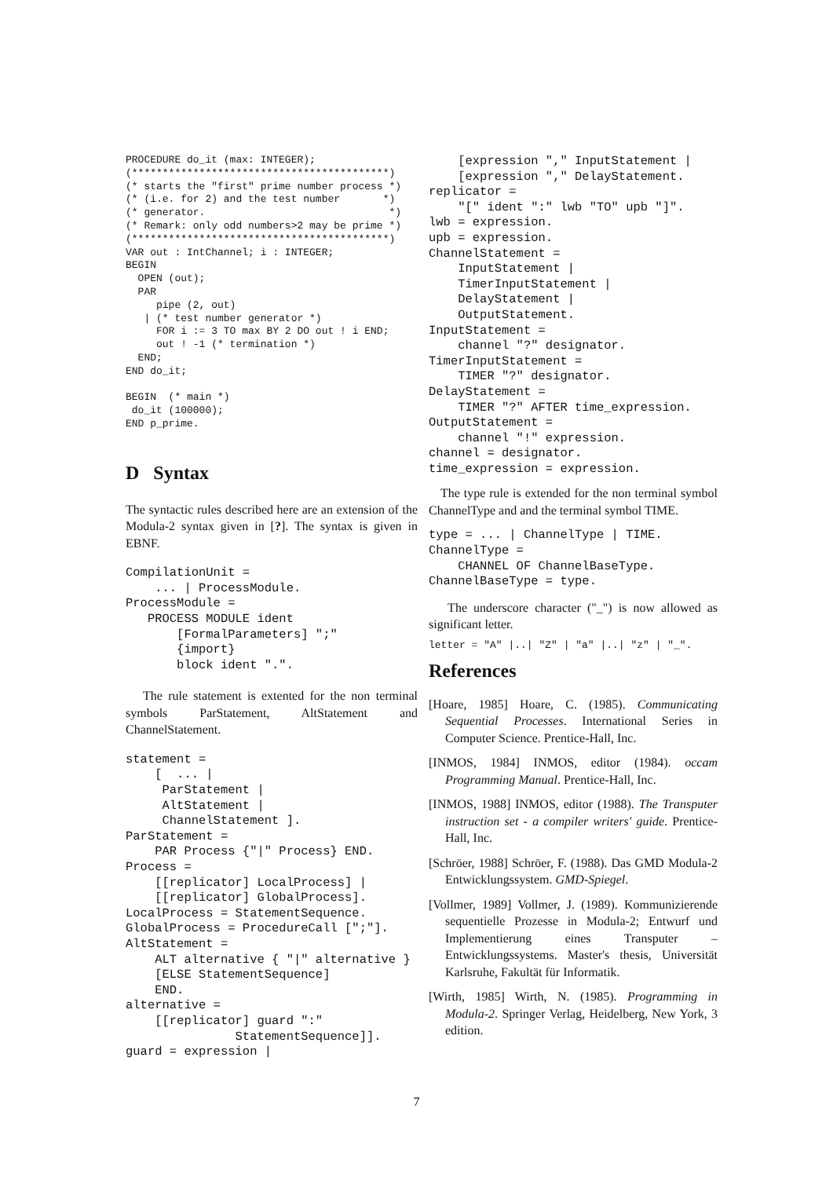PROCEDURE do_it (max: INTEGER);
(******************************************)
(* starts the "first" prime number process *)
(* (i.e. for 2) and the test number       *)
(* generator.                              *)
(* Remark: only odd numbers>2 may be prime *)
(******************************************)
VAR out : IntChannel; i : INTEGER;
BEGIN
  OPEN (out);
  PAR
     pipe (2, out)
   | (* test number generator *)
     FOR i := 3 TO max BY 2 DO out ! i END;
     out ! -1 (* termination *)
  END;
END do_it;

BEGIN  (* main *)
 do_it (100000);
END p_prime.
D Syntax
The syntactic rules described here are an extension of the Modula-2 syntax given in [?]. The syntax is given in EBNF.
CompilationUnit =
    ... | ProcessModule.
ProcessModule =
   PROCESS MODULE ident
       [FormalParameters] ";"
       {import}
       block ident ".".
The rule statement is extented for the non terminal symbols ParStatement, AltStatement and ChannelStatement.
statement =
    [  ... |
     ParStatement |
     AltStatement |
     ChannelStatement ].
ParStatement =
    PAR Process {"|" Process} END.
Process =
    [[replicator] LocalProcess] |
    [[replicator] GlobalProcess].
LocalProcess = StatementSequence.
GlobalProcess = ProcedureCall [";"].
AltStatement =
    ALT alternative { "|" alternative }
    [ELSE StatementSequence]
    END.
alternative =
    [[replicator] guard ":"
               StatementSequence]].
guard = expression |
    [expression "," InputStatement |
    [expression "," DelayStatement.
replicator =
    "[" ident ":" lwb "TO" upb "]".
lwb = expression.
upb = expression.
ChannelStatement =
    InputStatement |
    TimerInputStatement |
    DelayStatement |
    OutputStatement.
InputStatement =
    channel "?" designator.
TimerInputStatement =
    TIMER "?" designator.
DelayStatement =
    TIMER "?" AFTER time_expression.
OutputStatement =
    channel "!" expression.
channel = designator.
time_expression = expression.
The type rule is extended for the non terminal symbol ChannelType and and the terminal symbol TIME.
type = ... | ChannelType | TIME.
ChannelType =
    CHANNEL OF ChannelBaseType.
ChannelBaseType = type.
The underscore character ("_") is now allowed as significant letter.
letter = "A" |..| "Z" | "a" |..| "z" | "_".
References
[Hoare, 1985] Hoare, C. (1985). Communicating Sequential Processes. International Series in Computer Science. Prentice-Hall, Inc.
[INMOS, 1984] INMOS, editor (1984). occam Programming Manual. Prentice-Hall, Inc.
[INMOS, 1988] INMOS, editor (1988). The Transputer instruction set - a compiler writers' guide. Prentice-Hall, Inc.
[Schröer, 1988] Schröer, F. (1988). Das GMD Modula-2 Entwicklungssystem. GMD-Spiegel.
[Vollmer, 1989] Vollmer, J. (1989). Kommunizierende sequentielle Prozesse in Modula-2; Entwurf und Implementierung eines Transputer – Entwicklungssystems. Master's thesis, Universität Karlsruhe, Fakultät für Informatik.
[Wirth, 1985] Wirth, N. (1985). Programming in Modula-2. Springer Verlag, Heidelberg, New York, 3 edition.
7